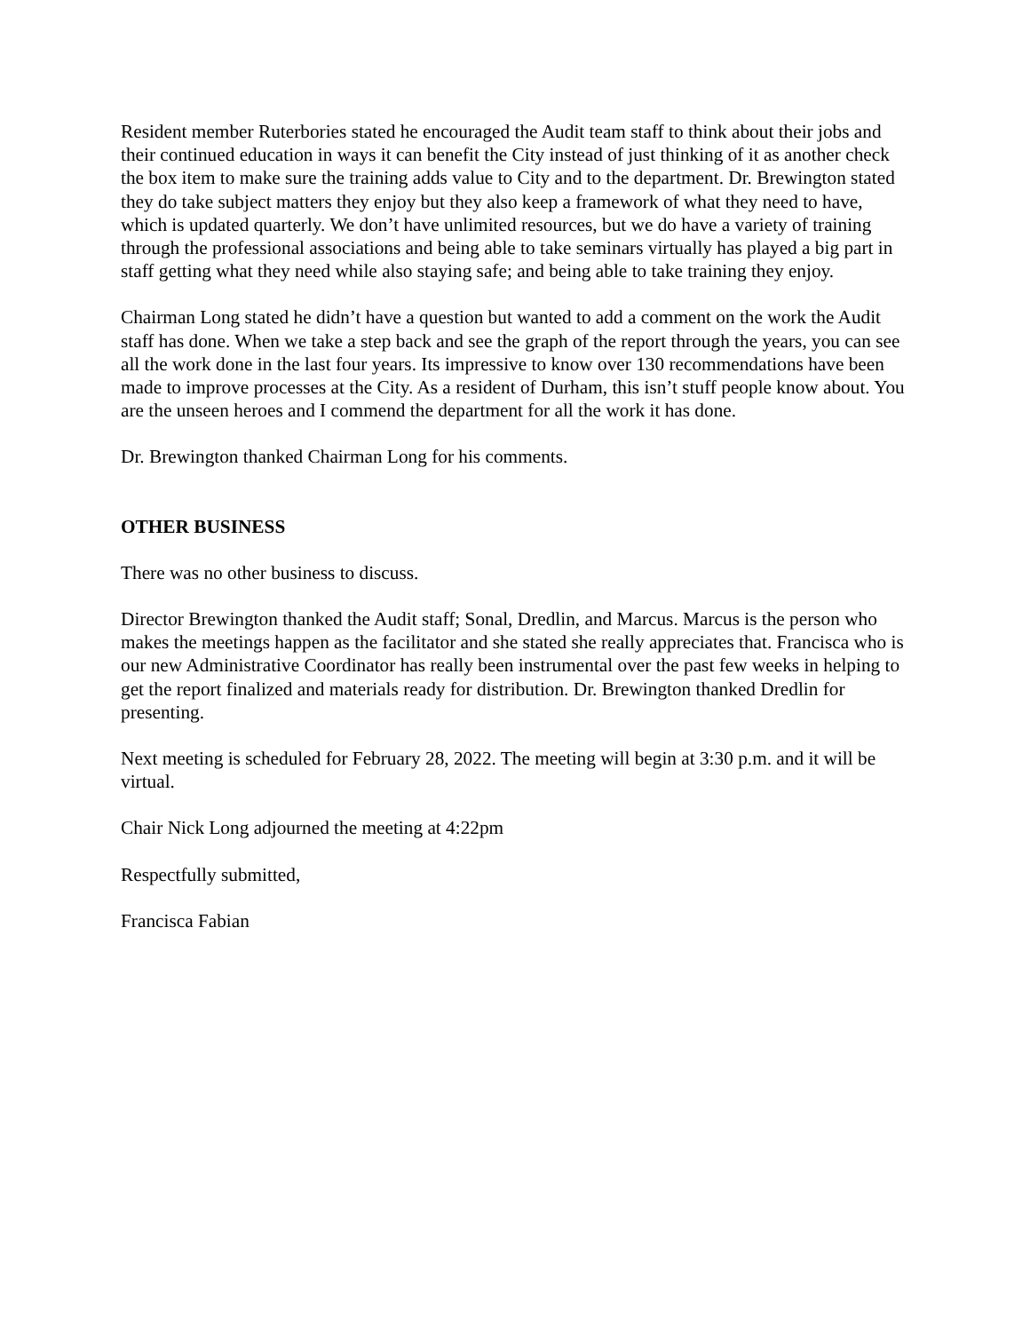Resident member Ruterbories stated he encouraged the Audit team staff to think about their jobs and their continued education in ways it can benefit the City instead of just thinking of it as another check the box item to make sure the training adds value to City and to the department. Dr. Brewington stated they do take subject matters they enjoy but they also keep a framework of what they need to have, which is updated quarterly. We don’t have unlimited resources, but we do have a variety of training through the professional associations and being able to take seminars virtually has played a big part in staff getting what they need while also staying safe; and being able to take training they enjoy.
Chairman Long stated he didn’t have a question but wanted to add a comment on the work the Audit staff has done. When we take a step back and see the graph of the report through the years, you can see all the work done in the last four years. Its impressive to know over 130 recommendations have been made to improve processes at the City. As a resident of Durham, this isn’t stuff people know about. You are the unseen heroes and I commend the department for all the work it has done.
Dr. Brewington thanked Chairman Long for his comments.
OTHER BUSINESS
There was no other business to discuss.
Director Brewington thanked the Audit staff; Sonal, Dredlin, and Marcus. Marcus is the person who makes the meetings happen as the facilitator and she stated she really appreciates that. Francisca who is our new Administrative Coordinator has really been instrumental over the past few weeks in helping to get the report finalized and materials ready for distribution. Dr. Brewington thanked Dredlin for presenting.
Next meeting is scheduled for February 28, 2022. The meeting will begin at 3:30 p.m. and it will be virtual.
Chair Nick Long adjourned the meeting at 4:22pm
Respectfully submitted,
Francisca Fabian